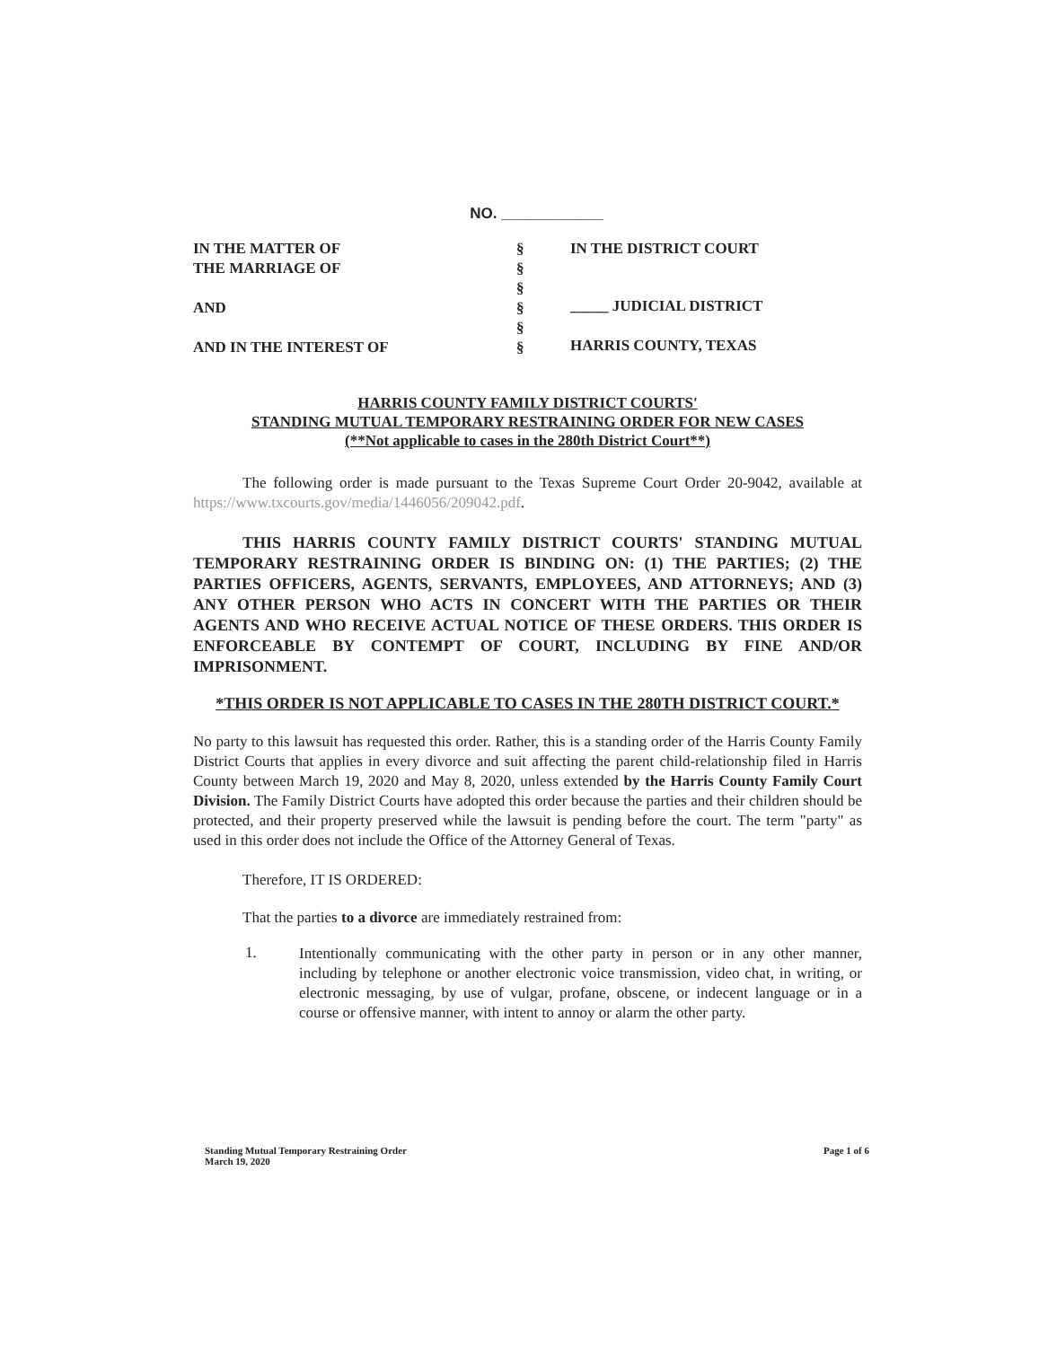NO. ____________
IN THE MATTER OF
THE MARRIAGE OF
AND
AND IN THE INTEREST OF
§
§
§
§
§
§
IN THE DISTRICT COURT
_____ JUDICIAL DISTRICT
HARRIS COUNTY, TEXAS
HARRIS COUNTY FAMILY DISTRICT COURTS'
STANDING MUTUAL TEMPORARY RESTRAINING ORDER FOR NEW CASES
(**Not applicable to cases in the 280th District Court**)
The following order is made pursuant to the Texas Supreme Court Order 20-9042, available at https://www.txcourts.gov/media/1446056/209042.pdf.
THIS HARRIS COUNTY FAMILY DISTRICT COURTS' STANDING MUTUAL TEMPORARY RESTRAINING ORDER IS BINDING ON: (1) THE PARTIES; (2) THE PARTIES OFFICERS, AGENTS, SERVANTS, EMPLOYEES, AND ATTORNEYS; AND (3) ANY OTHER PERSON WHO ACTS IN CONCERT WITH THE PARTIES OR THEIR AGENTS AND WHO RECEIVE ACTUAL NOTICE OF THESE ORDERS. THIS ORDER IS ENFORCEABLE BY CONTEMPT OF COURT, INCLUDING BY FINE AND/OR IMPRISONMENT.
*THIS ORDER IS NOT APPLICABLE TO CASES IN THE 280TH DISTRICT COURT.*
No party to this lawsuit has requested this order. Rather, this is a standing order of the Harris County Family District Courts that applies in every divorce and suit affecting the parent child-relationship filed in Harris County between March 19, 2020 and May 8, 2020, unless extended by the Harris County Family Court Division. The Family District Courts have adopted this order because the parties and their children should be protected, and their property preserved while the lawsuit is pending before the court. The term "party" as used in this order does not include the Office of the Attorney General of Texas.
Therefore, IT IS ORDERED:
That the parties to a divorce are immediately restrained from:
1.
Intentionally communicating with the other party in person or in any other manner, including by telephone or another electronic voice transmission, video chat, in writing, or electronic messaging, by use of vulgar, profane, obscene, or indecent language or in a course or offensive manner, with intent to annoy or alarm the other party.
Standing Mutual Temporary Restraining Order
March 19, 2020
Page 1 of 6